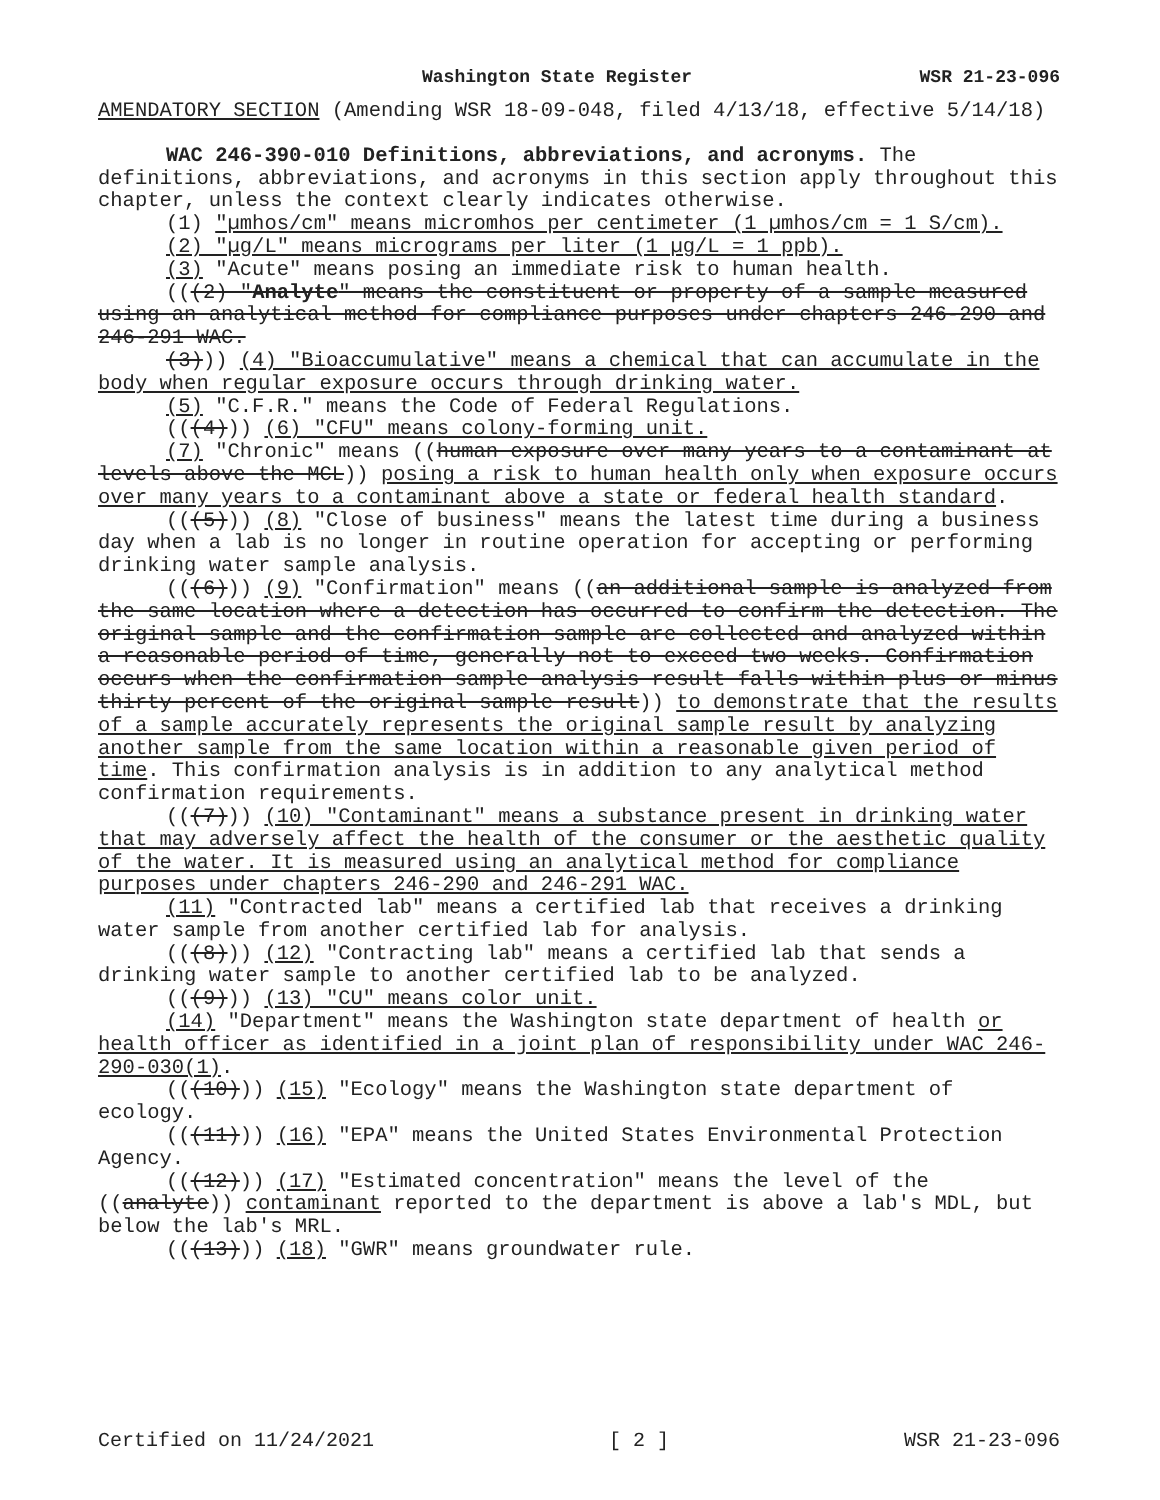Washington State Register WSR 21-23-096
AMENDATORY SECTION (Amending WSR 18-09-048, filed 4/13/18, effective 5/14/18)
WAC 246-390-010 Definitions, abbreviations, and acronyms. The definitions, abbreviations, and acronyms in this section apply throughout this chapter, unless the context clearly indicates otherwise.
(1) "µmhos/cm" means micromhos per centimeter (1 µmhos/cm = 1 S/cm).
(2) "µg/L" means micrograms per liter (1 µg/L = 1 ppb).
(3) "Acute" means posing an immediate risk to human health.
(((2) "Analyte" means the constituent or property of a sample measured using an analytical method for compliance purposes under chapters 246-290 and 246-291 WAC.
(3))) (4) "Bioaccumulative" means a chemical that can accumulate in the body when regular exposure occurs through drinking water.
(5) "C.F.R." means the Code of Federal Regulations.
(((4))) (6) "CFU" means colony-forming unit.
(7) "Chronic" means ((human exposure over many years to a contaminant at levels above the MCL)) posing a risk to human health only when exposure occurs over many years to a contaminant above a state or federal health standard.
(((5))) (8) "Close of business" means the latest time during a business day when a lab is no longer in routine operation for accepting or performing drinking water sample analysis.
(((6))) (9) "Confirmation" means ((an additional sample is analyzed from the same location where a detection has occurred to confirm the detection. The original sample and the confirmation sample are collected and analyzed within a reasonable period of time, generally not to exceed two weeks. Confirmation occurs when the confirmation sample analysis result falls within plus or minus thirty percent of the original sample result)) to demonstrate that the results of a sample accurately represents the original sample result by analyzing another sample from the same location within a reasonable given period of time. This confirmation analysis is in addition to any analytical method confirmation requirements.
(((7))) (10) "Contaminant" means a substance present in drinking water that may adversely affect the health of the consumer or the aesthetic quality of the water. It is measured using an analytical method for compliance purposes under chapters 246-290 and 246-291 WAC.
(11) "Contracted lab" means a certified lab that receives a drinking water sample from another certified lab for analysis.
(((8))) (12) "Contracting lab" means a certified lab that sends a drinking water sample to another certified lab to be analyzed.
(((9))) (13) "CU" means color unit.
(14) "Department" means the Washington state department of health or health officer as identified in a joint plan of responsibility under WAC 246-290-030(1).
(((10))) (15) "Ecology" means the Washington state department of ecology.
(((11))) (16) "EPA" means the United States Environmental Protection Agency.
(((12))) (17) "Estimated concentration" means the level of the ((analyte)) contaminant reported to the department is above a lab's MDL, but below the lab's MRL.
(((13))) (18) "GWR" means groundwater rule.
Certified on 11/24/2021 [ 2 ] WSR 21-23-096